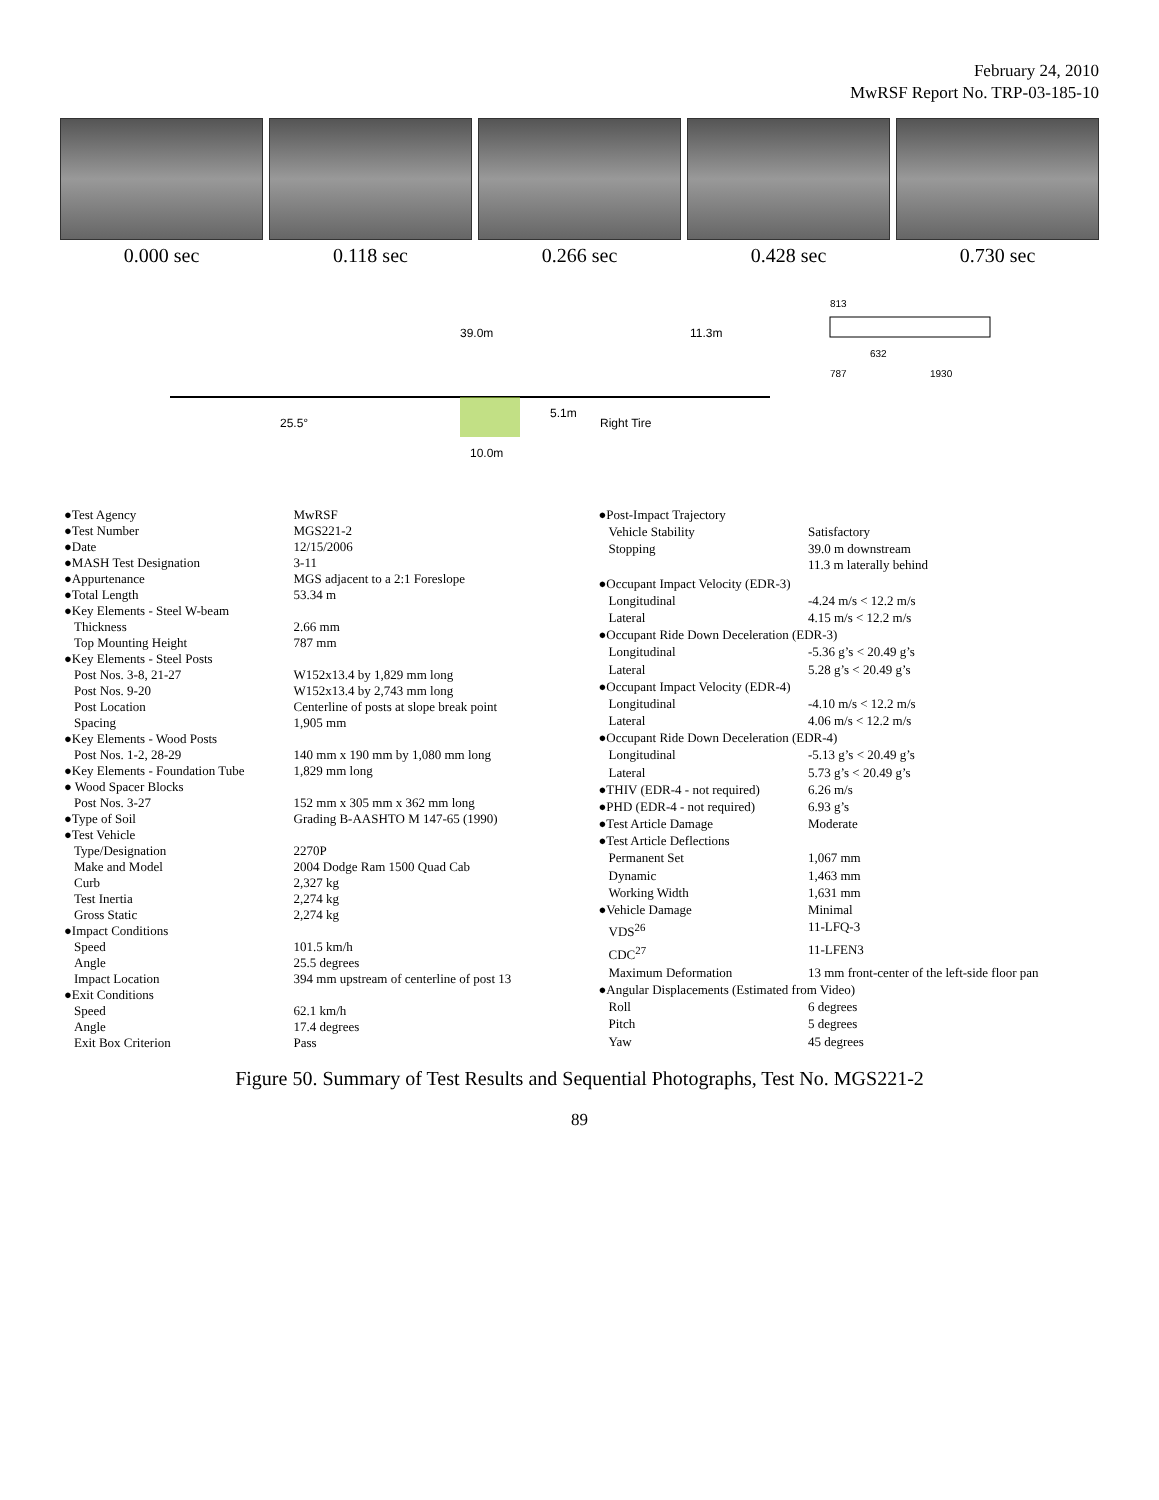February 24, 2010
MwRSF Report No. TRP-03-185-10
0.000 sec 0.118 sec 0.266 sec 0.428 sec 0.730 sec
25.5°
39.0m
10.0m
5.1m
Right Tire
11.3m
813
632
787
1930
| ●Test Agency | MwRSF |
| ●Test Number | MGS221-2 |
| ●Date | 12/15/2006 |
| ●MASH Test Designation | 3-11 |
| ●Appurtenance | MGS adjacent to a 2:1 Foreslope |
| ●Total Length | 53.34 m |
| ●Key Elements - Steel W-beam | |
| Thickness | 2.66 mm |
| Top Mounting Height | 787 mm |
| ●Key Elements - Steel Posts | |
| Post Nos. 3-8, 21-27 | W152x13.4 by 1,829 mm long |
| Post Nos. 9-20 | W152x13.4 by 2,743 mm long |
| Post Location | Centerline of posts at slope break point |
| Spacing | 1,905 mm |
| ●Key Elements - Wood Posts | |
| Post Nos. 1-2, 28-29 | 140 mm x 190 mm by 1,080 mm long |
| ●Key Elements - Foundation Tube | 1,829 mm long |
| ● Wood Spacer Blocks | |
| Post Nos. 3-27 | 152 mm x 305 mm x 362 mm long |
| ●Type of Soil | Grading B-AASHTO M 147-65 (1990) |
| ●Test Vehicle | |
| Type/Designation | 2270P |
| Make and Model | 2004 Dodge Ram 1500 Quad Cab |
| Curb | 2,327 kg |
| Test Inertia | 2,274 kg |
| Gross Static | 2,274 kg |
| ●Impact Conditions | |
| Speed | 101.5 km/h |
| Angle | 25.5 degrees |
| Impact Location | 394 mm upstream of centerline of post 13 |
| ●Exit Conditions | |
| Speed | 62.1 km/h |
| Angle | 17.4 degrees |
| Exit Box Criterion | Pass |
| ●Post-Impact Trajectory | |
| Vehicle Stability | Satisfactory |
| Stopping | 39.0 m downstream 11.3 m laterally behind |
| ●Occupant Impact Velocity (EDR-3) | |
| Longitudinal | -4.24 m/s < 12.2 m/s |
| Lateral | 4.15 m/s < 12.2 m/s |
| ●Occupant Ride Down Deceleration (EDR-3) | |
| Longitudinal | -5.36 g’s < 20.49 g’s |
| Lateral | 5.28 g’s < 20.49 g’s |
| ●Occupant Impact Velocity (EDR-4) | |
| Longitudinal | -4.10 m/s < 12.2 m/s |
| Lateral | 4.06 m/s < 12.2 m/s |
| ●Occupant Ride Down Deceleration (EDR-4) | |
| Longitudinal | -5.13 g’s < 20.49 g’s |
| Lateral | 5.73 g’s < 20.49 g’s |
| ●THIV (EDR-4 - not required) | 6.26 m/s |
| ●PHD (EDR-4 - not required) | 6.93 g’s |
| ●Test Article Damage | Moderate |
| ●Test Article Deflections | |
| Permanent Set | 1,067 mm |
| Dynamic | 1,463 mm |
| Working Width | 1,631 mm |
| ●Vehicle Damage | Minimal |
| VDS<sup>26</sup> | 11-LFQ-3 |
| CDC<sup>27</sup> | 11-LFEN3 |
| Maximum Deformation | 13 mm front-center of the left-side floor pan |
| ●Angular Displacements (Estimated from Video) | |
| Roll | 6 degrees |
| Pitch | 5 degrees |
| Yaw | 45 degrees |
Figure 50. Summary of Test Results and Sequential Photographs, Test No. MGS221-2
89